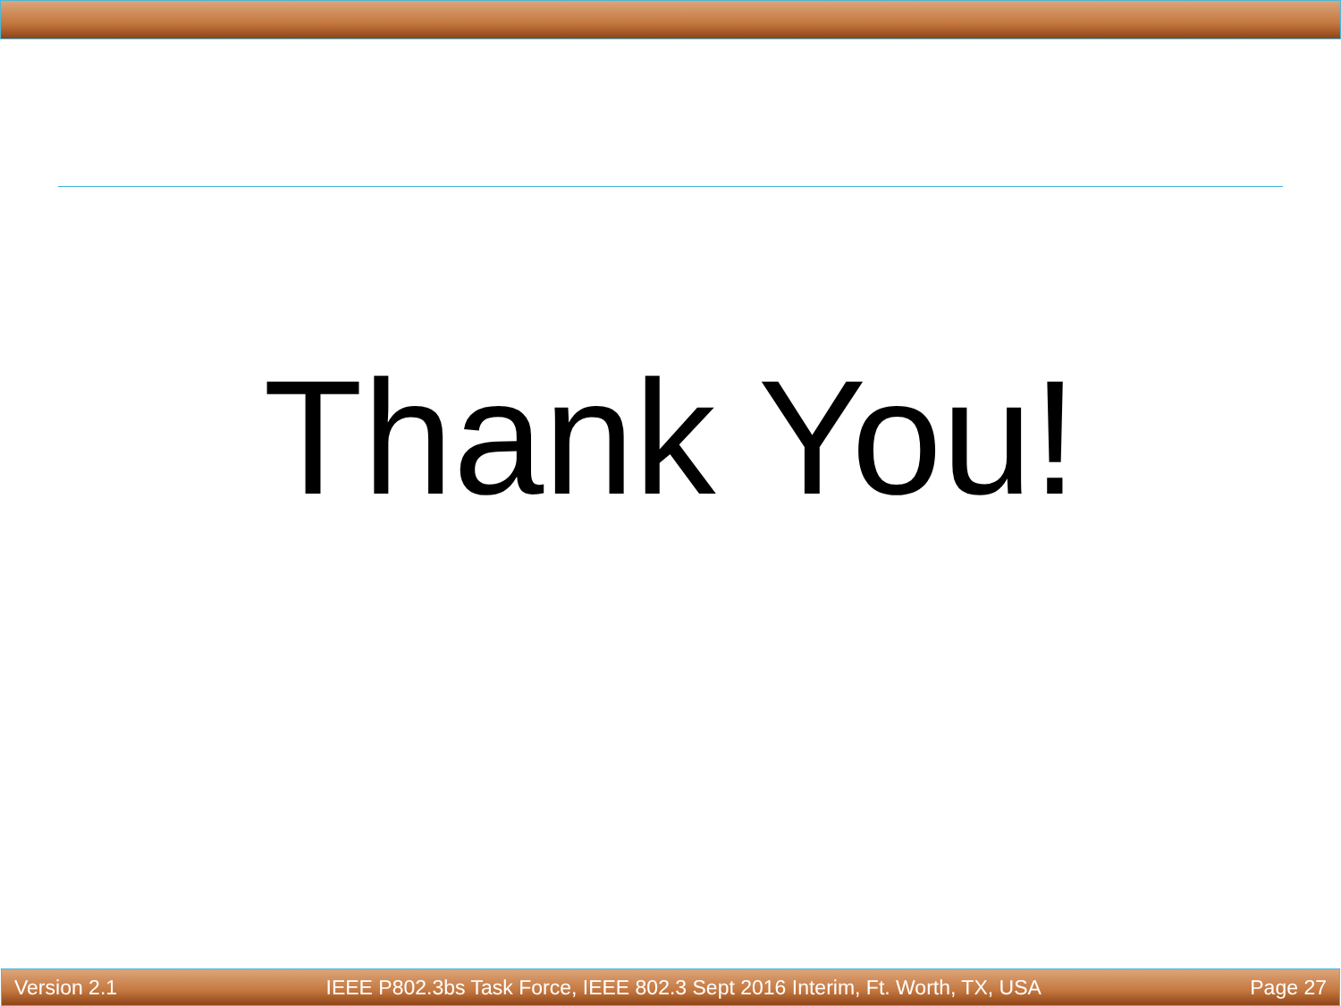Thank You!
Version 2.1 IEEE P802.3bs Task Force, IEEE 802.3 Sept 2016 Interim, Ft. Worth, TX, USA Page 27